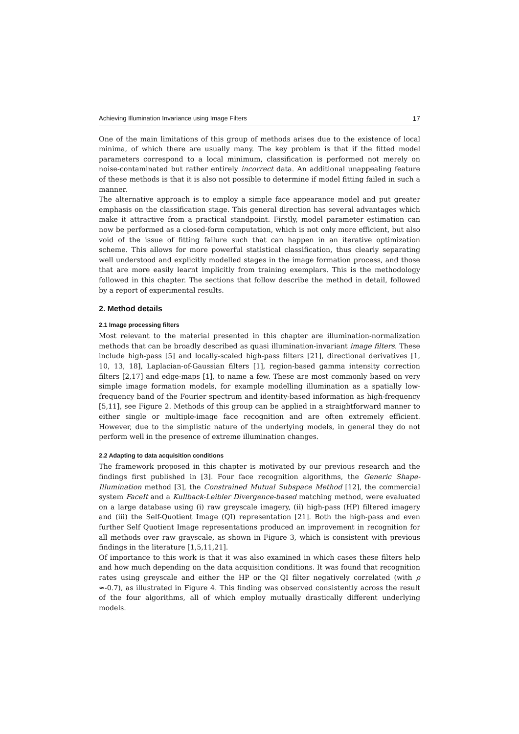Achieving Illumination Invariance using Image Filters 17
One of the main limitations of this group of methods arises due to the existence of local minima, of which there are usually many. The key problem is that if the fitted model parameters correspond to a local minimum, classification is performed not merely on noise-contaminated but rather entirely incorrect data. An additional unappealing feature of these methods is that it is also not possible to determine if model fitting failed in such a manner.
The alternative approach is to employ a simple face appearance model and put greater emphasis on the classification stage. This general direction has several advantages which make it attractive from a practical standpoint. Firstly, model parameter estimation can now be performed as a closed-form computation, which is not only more efficient, but also void of the issue of fitting failure such that can happen in an iterative optimization scheme. This allows for more powerful statistical classification, thus clearly separating well understood and explicitly modelled stages in the image formation process, and those that are more easily learnt implicitly from training exemplars. This is the methodology followed in this chapter. The sections that follow describe the method in detail, followed by a report of experimental results.
2. Method details
2.1 Image processing filters
Most relevant to the material presented in this chapter are illumination-normalization methods that can be broadly described as quasi illumination-invariant image filters. These include high-pass [5] and locally-scaled high-pass filters [21], directional derivatives [1, 10, 13, 18], Laplacian-of-Gaussian filters [1], region-based gamma intensity correction filters [2,17] and edge-maps [1], to name a few. These are most commonly based on very simple image formation models, for example modelling illumination as a spatially low-frequency band of the Fourier spectrum and identity-based information as high-frequency [5,11], see Figure 2. Methods of this group can be applied in a straightforward manner to either single or multiple-image face recognition and are often extremely efficient. However, due to the simplistic nature of the underlying models, in general they do not perform well in the presence of extreme illumination changes.
2.2 Adapting to data acquisition conditions
The framework proposed in this chapter is motivated by our previous research and the findings first published in [3]. Four face recognition algorithms, the Generic Shape-Illumination method [3], the Constrained Mutual Subspace Method [12], the commercial system FaceIt and a Kullback-Leibler Divergence-based matching method, were evaluated on a large database using (i) raw greyscale imagery, (ii) high-pass (HP) filtered imagery and (iii) the Self-Quotient Image (QI) representation [21]. Both the high-pass and even further Self Quotient Image representations produced an improvement in recognition for all methods over raw grayscale, as shown in Figure 3, which is consistent with previous findings in the literature [1,5,11,21].
Of importance to this work is that it was also examined in which cases these filters help and how much depending on the data acquisition conditions. It was found that recognition rates using greyscale and either the HP or the QI filter negatively correlated (with ρ ≈-0.7), as illustrated in Figure 4. This finding was observed consistently across the result of the four algorithms, all of which employ mutually drastically different underlying models.